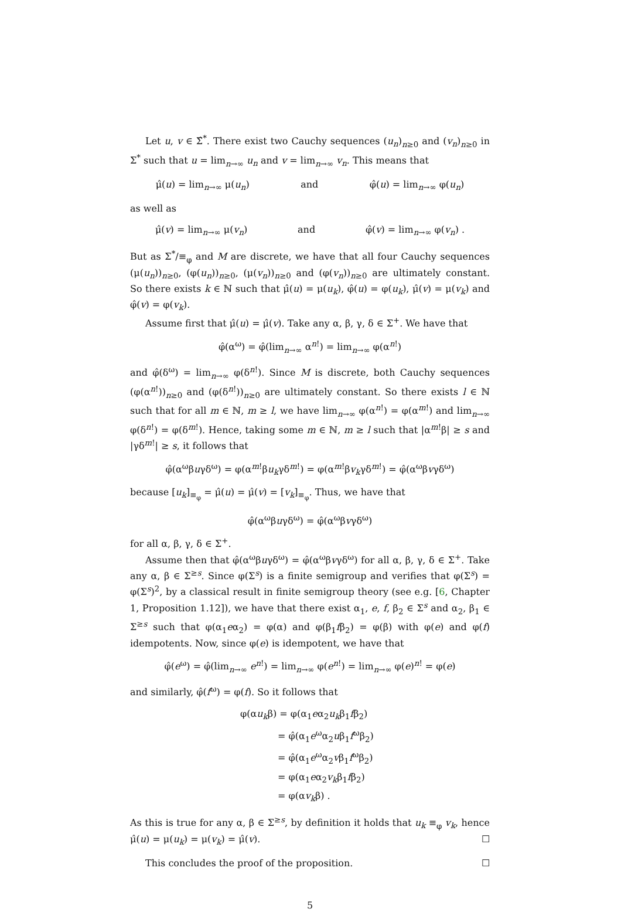Let u, v ∈ Σ̂<sup>*</sup>. There exist two Cauchy sequences (u<sub>n</sub>)<sub>n≥0</sub> and (v<sub>n</sub>)<sub>n≥0</sub> in Σ<sup>*</sup> such that u = lim<sub>n→∞</sub> u<sub>n</sub> and v = lim<sub>n→∞</sub> v<sub>n</sub>. This means that
μ̂(u) = lim<sub>n→∞</sub> μ(u<sub>n</sub>) and φ̂(u) = lim<sub>n→∞</sub> φ(u<sub>n</sub>)
as well as
μ̂(v) = lim<sub>n→∞</sub> μ(v<sub>n</sub>) and φ̂(v) = lim<sub>n→∞</sub> φ(v<sub>n</sub>) .
But as Σ<sup>*</sup>/≡<sub>φ</sub> and M are discrete, we have that all four Cauchy sequences (μ(u<sub>n</sub>))<sub>n≥0</sub>, (φ(u<sub>n</sub>))<sub>n≥0</sub>, (μ(v<sub>n</sub>))<sub>n≥0</sub> and (φ(v<sub>n</sub>))<sub>n≥0</sub> are ultimately constant. So there exists k ∈ ℕ such that μ̂(u) = μ(u<sub>k</sub>), φ̂(u) = φ(u<sub>k</sub>), μ̂(v) = μ(v<sub>k</sub>) and φ̂(v) = φ(v<sub>k</sub>).
Assume first that μ̂(u) = μ̂(v). Take any α, β, γ, δ ∈ Σ<sup>+</sup>. We have that
φ̂(α<sup>ω</sup>) = φ̂(lim<sub>n→∞</sub> α<sup>n!</sup>) = lim<sub>n→∞</sub> φ(α<sup>n!</sup>)
and φ̂(δ<sup>ω</sup>) = lim<sub>n→∞</sub> φ(δ<sup>n!</sup>). Since M is discrete, both Cauchy sequences (φ(α<sup>n!</sup>))<sub>n≥0</sub> and (φ(δ<sup>n!</sup>))<sub>n≥0</sub> are ultimately constant. So there exists l ∈ ℕ such that for all m ∈ ℕ, m ≥ l, we have lim<sub>n→∞</sub> φ(α<sup>n!</sup>) = φ(α<sup>m!</sup>) and lim<sub>n→∞</sub> φ(δ<sup>n!</sup>) = φ(δ<sup>m!</sup>). Hence, taking some m ∈ ℕ, m ≥ l such that |α<sup>m!</sup>β| ≥ s and |γδ<sup>m!</sup>| ≥ s, it follows that
φ̂(α<sup>ω</sup>βuγδ<sup>ω</sup>) = φ(α<sup>m!</sup>βu<sub>k</sub>γδ<sup>m!</sup>) = φ(α<sup>m!</sup>βv<sub>k</sub>γδ<sup>m!</sup>) = φ̂(α<sup>ω</sup>βvγδ<sup>ω</sup>)
because [u<sub>k</sub>]<sub>≡<sub>φ</sub></sub> = μ̂(u) = μ̂(v) = [v<sub>k</sub>]<sub>≡<sub>φ</sub></sub>. Thus, we have that
φ̂(α<sup>ω</sup>βuγδ<sup>ω</sup>) = φ̂(α<sup>ω</sup>βvγδ<sup>ω</sup>)
for all α, β, γ, δ ∈ Σ<sup>+</sup>.
Assume then that φ̂(α<sup>ω</sup>βuγδ<sup>ω</sup>) = φ̂(α<sup>ω</sup>βvγδ<sup>ω</sup>) for all α, β, γ, δ ∈ Σ<sup>+</sup>. Take any α, β ∈ Σ<sup>≥s</sup>. Since φ(Σ<sup>s</sup>) is a finite semigroup and verifies that φ(Σ<sup>s</sup>) = φ(Σ<sup>s</sup>)<sup>2</sup>, by a classical result in finite semigroup theory (see e.g. [6, Chapter 1, Proposition 1.12]), we have that there exist α<sub>1</sub>, e, f, β<sub>2</sub> ∈ Σ<sup>s</sup> and α<sub>2</sub>, β<sub>1</sub> ∈ Σ<sup>≥s</sup> such that φ(α<sub>1</sub>eα<sub>2</sub>) = φ(α) and φ(β<sub>1</sub>fβ<sub>2</sub>) = φ(β) with φ(e) and φ(f) idempotents. Now, since φ(e) is idempotent, we have that
φ̂(e<sup>ω</sup>) = φ̂(lim<sub>n→∞</sub> e<sup>n!</sup>) = lim<sub>n→∞</sub> φ(e<sup>n!</sup>) = lim<sub>n→∞</sub> φ(e)<sup>n!</sup> = φ(e)
and similarly, φ̂(f<sup>ω</sup>) = φ(f). So it follows that
φ(αu<sub>k</sub>β) = φ(α<sub>1</sub>eα<sub>2</sub>u<sub>k</sub>β<sub>1</sub>fβ<sub>2</sub>)
    = φ̂(α<sub>1</sub>e<sup>ω</sup>α<sub>2</sub>uβ<sub>1</sub>f<sup>ω</sup>β<sub>2</sub>)
    = φ̂(α<sub>1</sub>e<sup>ω</sup>α<sub>2</sub>vβ<sub>1</sub>f<sup>ω</sup>β<sub>2</sub>)
    = φ(α<sub>1</sub>eα<sub>2</sub>v<sub>k</sub>β<sub>1</sub>fβ<sub>2</sub>)
    = φ(αv<sub>k</sub>β) .
As this is true for any α, β ∈ Σ<sup>≥s</sup>, by definition it holds that u<sub>k</sub> ≡<sub>φ</sub> v<sub>k</sub>, hence μ̂(u) = μ(u<sub>k</sub>) = μ(v<sub>k</sub>) = μ̂(v). ☐
This concludes the proof of the proposition. ☐
5